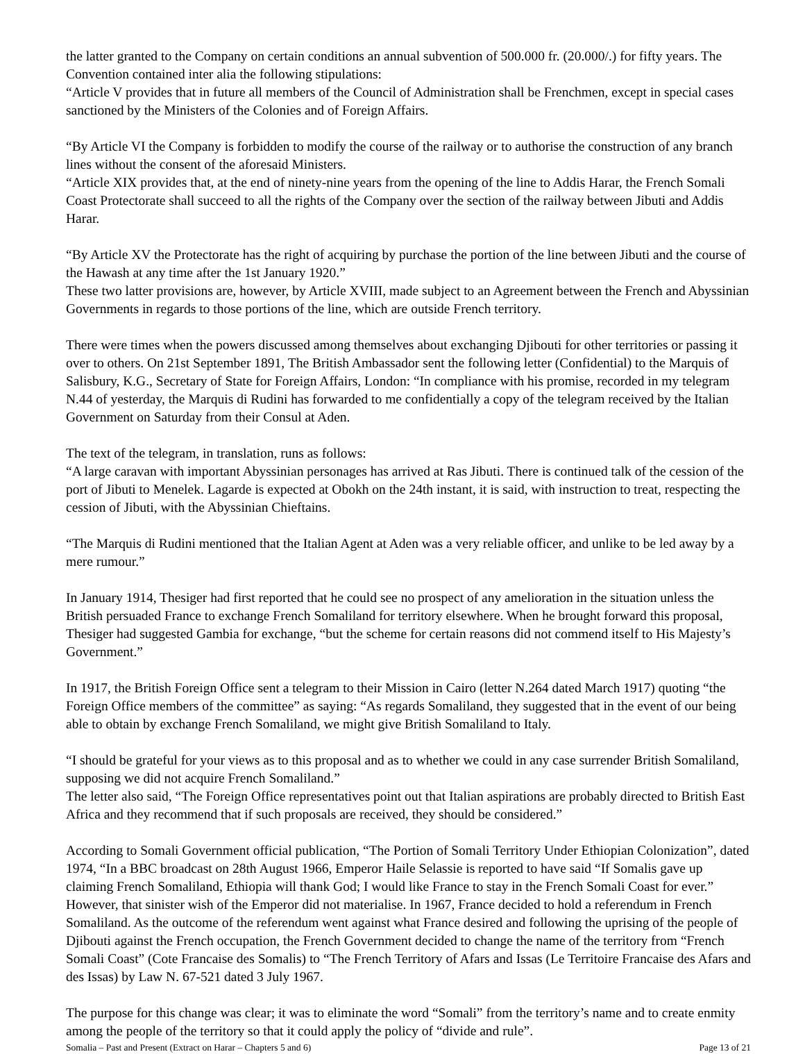the latter granted to the Company on certain conditions an annual subvention of 500.000 fr. (20.000/.) for fifty years. The Convention contained inter alia the following stipulations:
“Article V provides that in future all members of the Council of Administration shall be Frenchmen, except in special cases sanctioned by the Ministers of the Colonies and of Foreign Affairs.
“By Article VI the Company is forbidden to modify the course of the railway or to authorise the construction of any branch lines without the consent of the aforesaid Ministers.
“Article XIX provides that, at the end of ninety-nine years from the opening of the line to Addis Harar, the French Somali Coast Protectorate shall succeed to all the rights of the Company over the section of the railway between Jibuti and Addis Harar.
“By Article XV the Protectorate has the right of acquiring by purchase the portion of the line between Jibuti and the course of the Hawash at any time after the 1st January 1920.”
These two latter provisions are, however, by Article XVIII, made subject to an Agreement between the French and Abyssinian Governments in regards to those portions of the line, which are outside French territory.
There were times when the powers discussed among themselves about exchanging Djibouti for other territories or passing it over to others. On 21st September 1891, The British Ambassador sent the following letter (Confidential) to the Marquis of Salisbury, K.G., Secretary of State for Foreign Affairs, London: “In compliance with his promise, recorded in my telegram N.44 of yesterday, the Marquis di Rudini has forwarded to me confidentially a copy of the telegram received by the Italian Government on Saturday from their Consul at Aden.
The text of the telegram, in translation, runs as follows:
“A large caravan with important Abyssinian personages has arrived at Ras Jibuti. There is continued talk of the cession of the port of Jibuti to Menelek. Lagarde is expected at Obokh on the 24th instant, it is said, with instruction to treat, respecting the cession of Jibuti, with the Abyssinian Chieftains.
“The Marquis di Rudini mentioned that the Italian Agent at Aden was a very reliable officer, and unlike to be led away by a mere rumour.”
In January 1914, Thesiger had first reported that he could see no prospect of any amelioration in the situation unless the British persuaded France to exchange French Somaliland for territory elsewhere. When he brought forward this proposal, Thesiger had suggested Gambia for exchange, “but the scheme for certain reasons did not commend itself to His Majesty’s Government.”
In 1917, the British Foreign Office sent a telegram to their Mission in Cairo (letter N.264 dated March 1917) quoting “the Foreign Office members of the committee” as saying: “As regards Somaliland, they suggested that in the event of our being able to obtain by exchange French Somaliland, we might give British Somaliland to Italy.
“I should be grateful for your views as to this proposal and as to whether we could in any case surrender British Somaliland, supposing we did not acquire French Somaliland.”
The letter also said, “The Foreign Office representatives point out that Italian aspirations are probably directed to British East Africa and they recommend that if such proposals are received, they should be considered.”
According to Somali Government official publication, “The Portion of Somali Territory Under Ethiopian Colonization”, dated 1974, “In a BBC broadcast on 28th August 1966, Emperor Haile Selassie is reported to have said “If Somalis gave up claiming French Somaliland, Ethiopia will thank God; I would like France to stay in the French Somali Coast for ever.” However, that sinister wish of the Emperor did not materialise. In 1967, France decided to hold a referendum in French Somaliland. As the outcome of the referendum went against what France desired and following the uprising of the people of Djibouti against the French occupation, the French Government decided to change the name of the territory from “French Somali Coast” (Cote Francaise des Somalis) to “The French Territory of Afars and Issas (Le Territoire Francaise des Afars and des Issas) by Law N. 67-521 dated 3 July 1967.
The purpose for this change was clear; it was to eliminate the word “Somali” from the territory’s name and to create enmity among the people of the territory so that it could apply the policy of “divide and rule”.
Somalia – Past and Present (Extract on Harar – Chapters 5 and 6) Page 13 of 21